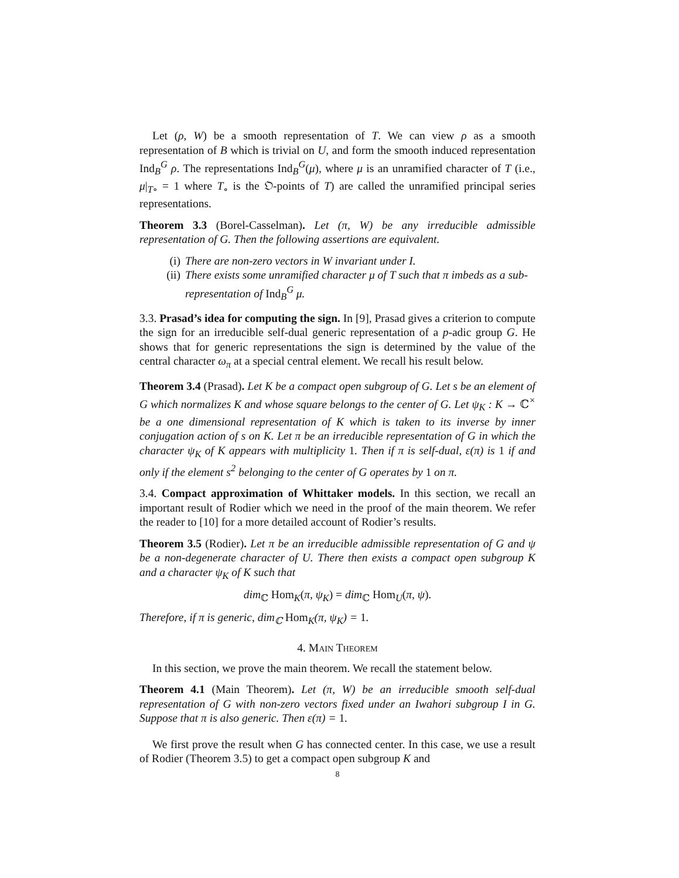Let (ρ, W) be a smooth representation of T. We can view ρ as a smooth representation of B which is trivial on U, and form the smooth induced representation Ind<sub>B</sub><sup>G</sup> ρ. The representations Ind<sub>B</sub><sup>G</sup>(μ), where μ is an unramified character of T (i.e., μ|<sub>T∘</sub> = 1 where T<sub>∘</sub> is the 𝔒-points of T) are called the unramified principal series representations.
Theorem 3.3 (Borel-Casselman). Let (π, W) be any irreducible admissible representation of G. Then the following assertions are equivalent.
(i) There are non-zero vectors in W invariant under I.
(ii) There exists some unramified character μ of T such that π imbeds as a sub-representation of Ind<sub>B</sub><sup>G</sup> μ.
3.3. Prasad’s idea for computing the sign. In [9], Prasad gives a criterion to compute the sign for an irreducible self-dual generic representation of a p-adic group G. He shows that for generic representations the sign is determined by the value of the central character ω<sub>π</sub> at a special central element. We recall his result below.
Theorem 3.4 (Prasad). Let K be a compact open subgroup of G. Let s be an element of G which normalizes K and whose square belongs to the center of G. Let ψ<sub>K</sub> : K → ℂ<sup>×</sup> be a one dimensional representation of K which is taken to its inverse by inner conjugation action of s on K. Let π be an irreducible representation of G in which the character ψ<sub>K</sub> of K appears with multiplicity 1. Then if π is self-dual, ε(π) is 1 if and only if the element s<sup>2</sup> belonging to the center of G operates by 1 on π.
3.4. Compact approximation of Whittaker models. In this section, we recall an important result of Rodier which we need in the proof of the main theorem. We refer the reader to [10] for a more detailed account of Rodier’s results.
Theorem 3.5 (Rodier). Let π be an irreducible admissible representation of G and ψ be a non-degenerate character of U. There then exists a compact open subgroup K and a character ψ<sub>K</sub> of K such that
dim<sub>ℂ</sub> Hom<sub>K</sub>(π, ψ<sub>K</sub>) = dim<sub>ℂ</sub> Hom<sub>U</sub>(π, ψ).
Therefore, if π is generic, dim<sub>ℂ</sub> Hom<sub>K</sub>(π, ψ<sub>K</sub>) = 1.
4. Main Theorem
In this section, we prove the main theorem. We recall the statement below.
Theorem 4.1 (Main Theorem). Let (π, W) be an irreducible smooth self-dual representation of G with non-zero vectors fixed under an Iwahori subgroup I in G. Suppose that π is also generic. Then ε(π) = 1.
We first prove the result when G has connected center. In this case, we use a result of Rodier (Theorem 3.5) to get a compact open subgroup K and
8